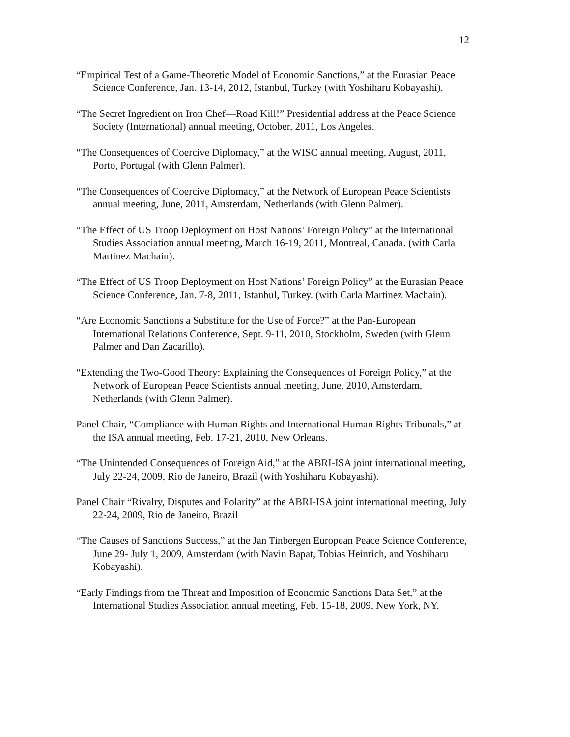12
“Empirical Test of a Game-Theoretic Model of Economic Sanctions,” at the Eurasian Peace Science Conference, Jan. 13-14, 2012, Istanbul, Turkey (with Yoshiharu Kobayashi).
“The Secret Ingredient on Iron Chef—Road Kill!” Presidential address at the Peace Science Society (International) annual meeting, October, 2011, Los Angeles.
“The Consequences of Coercive Diplomacy,” at the WISC annual meeting, August, 2011, Porto, Portugal (with Glenn Palmer).
“The Consequences of Coercive Diplomacy,” at the Network of European Peace Scientists annual meeting, June, 2011, Amsterdam, Netherlands (with Glenn Palmer).
“The Effect of US Troop Deployment on Host Nations’ Foreign Policy” at the International Studies Association annual meeting, March 16-19, 2011, Montreal, Canada. (with Carla Martinez Machain).
“The Effect of US Troop Deployment on Host Nations’ Foreign Policy” at the Eurasian Peace Science Conference, Jan. 7-8, 2011, Istanbul, Turkey. (with Carla Martinez Machain).
“Are Economic Sanctions a Substitute for the Use of Force?” at the Pan-European International Relations Conference, Sept. 9-11, 2010, Stockholm, Sweden (with Glenn Palmer and Dan Zacarillo).
“Extending the Two-Good Theory: Explaining the Consequences of Foreign Policy,” at the Network of European Peace Scientists annual meeting, June, 2010, Amsterdam, Netherlands (with Glenn Palmer).
Panel Chair, “Compliance with Human Rights and International Human Rights Tribunals,” at the ISA annual meeting, Feb. 17-21, 2010, New Orleans.
“The Unintended Consequences of Foreign Aid,” at the ABRI-ISA joint international meeting, July 22-24, 2009, Rio de Janeiro, Brazil (with Yoshiharu Kobayashi).
Panel Chair “Rivalry, Disputes and Polarity” at the ABRI-ISA joint international meeting, July 22-24, 2009, Rio de Janeiro, Brazil
“The Causes of Sanctions Success,” at the Jan Tinbergen European Peace Science Conference, June 29- July 1, 2009, Amsterdam (with Navin Bapat, Tobias Heinrich, and Yoshiharu Kobayashi).
“Early Findings from the Threat and Imposition of Economic Sanctions Data Set,” at the International Studies Association annual meeting, Feb. 15-18, 2009, New York, NY.